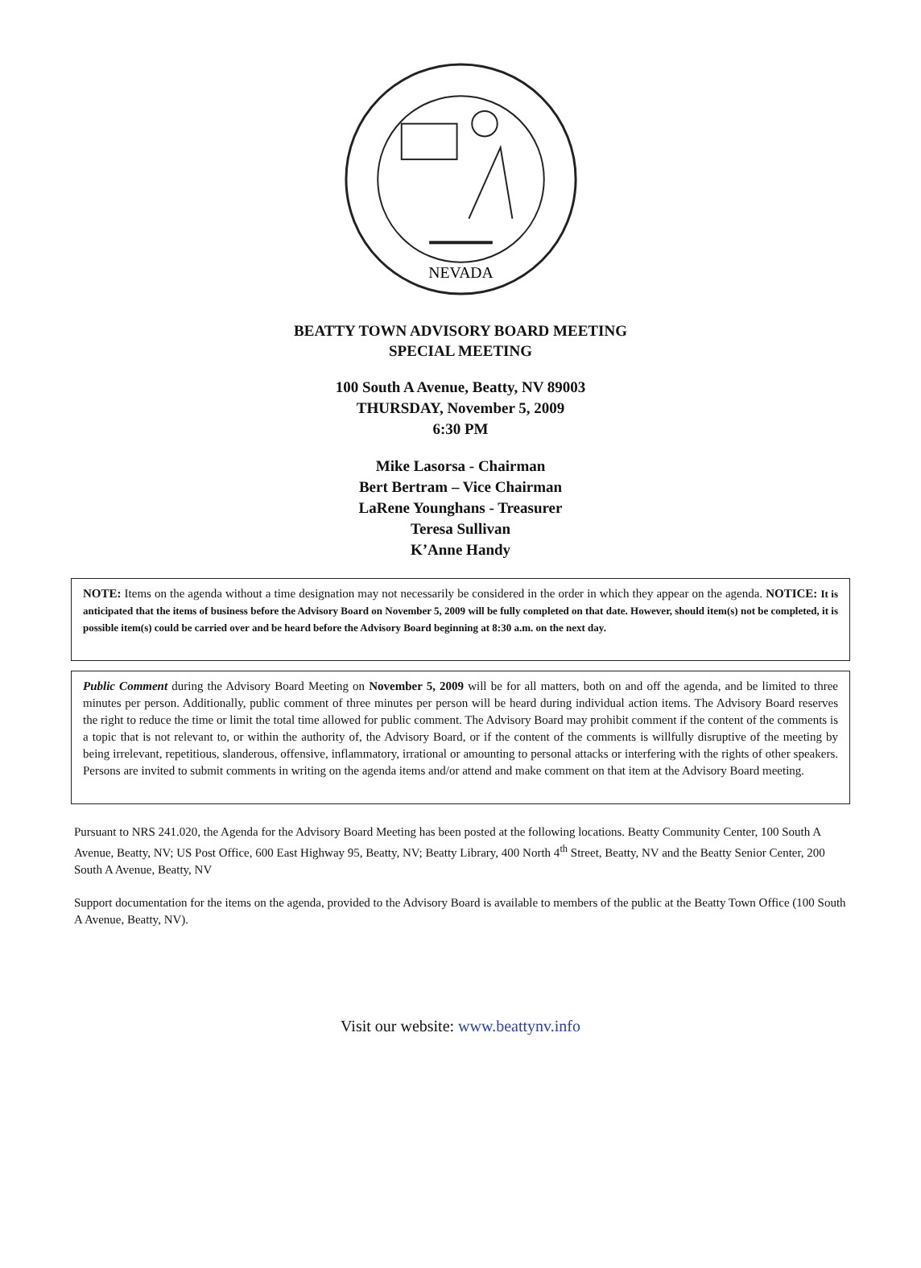NEVADA
BEATTY TOWN ADVISORY BOARD MEETING
SPECIAL MEETING
100 South A Avenue, Beatty, NV 89003
THURSDAY, November 5, 2009
6:30 PM
Mike Lasorsa - Chairman
Bert Bertram – Vice Chairman
LaRene Younghans - Treasurer
Teresa Sullivan
K’Anne Handy
NOTE: Items on the agenda without a time designation may not necessarily be considered in the order in which they appear on the agenda. NOTICE: It is anticipated that the items of business before the Advisory Board on November 5, 2009 will be fully completed on that date. However, should item(s) not be completed, it is possible item(s) could be carried over and be heard before the Advisory Board beginning at 8:30 a.m. on the next day.
Public Comment during the Advisory Board Meeting on November 5, 2009 will be for all matters, both on and off the agenda, and be limited to three minutes per person. Additionally, public comment of three minutes per person will be heard during individual action items. The Advisory Board reserves the right to reduce the time or limit the total time allowed for public comment. The Advisory Board may prohibit comment if the content of the comments is a topic that is not relevant to, or within the authority of, the Advisory Board, or if the content of the comments is willfully disruptive of the meeting by being irrelevant, repetitious, slanderous, offensive, inflammatory, irrational or amounting to personal attacks or interfering with the rights of other speakers. Persons are invited to submit comments in writing on the agenda items and/or attend and make comment on that item at the Advisory Board meeting.
Pursuant to NRS 241.020, the Agenda for the Advisory Board Meeting has been posted at the following locations. Beatty Community Center, 100 South A Avenue, Beatty, NV; US Post Office, 600 East Highway 95, Beatty, NV; Beatty Library, 400 North 4<sup>th</sup> Street, Beatty, NV and the Beatty Senior Center, 200 South A Avenue, Beatty, NV
Support documentation for the items on the agenda, provided to the Advisory Board is available to members of the public at the Beatty Town Office (100 South A Avenue, Beatty, NV).
Visit our website: www.beattynv.info